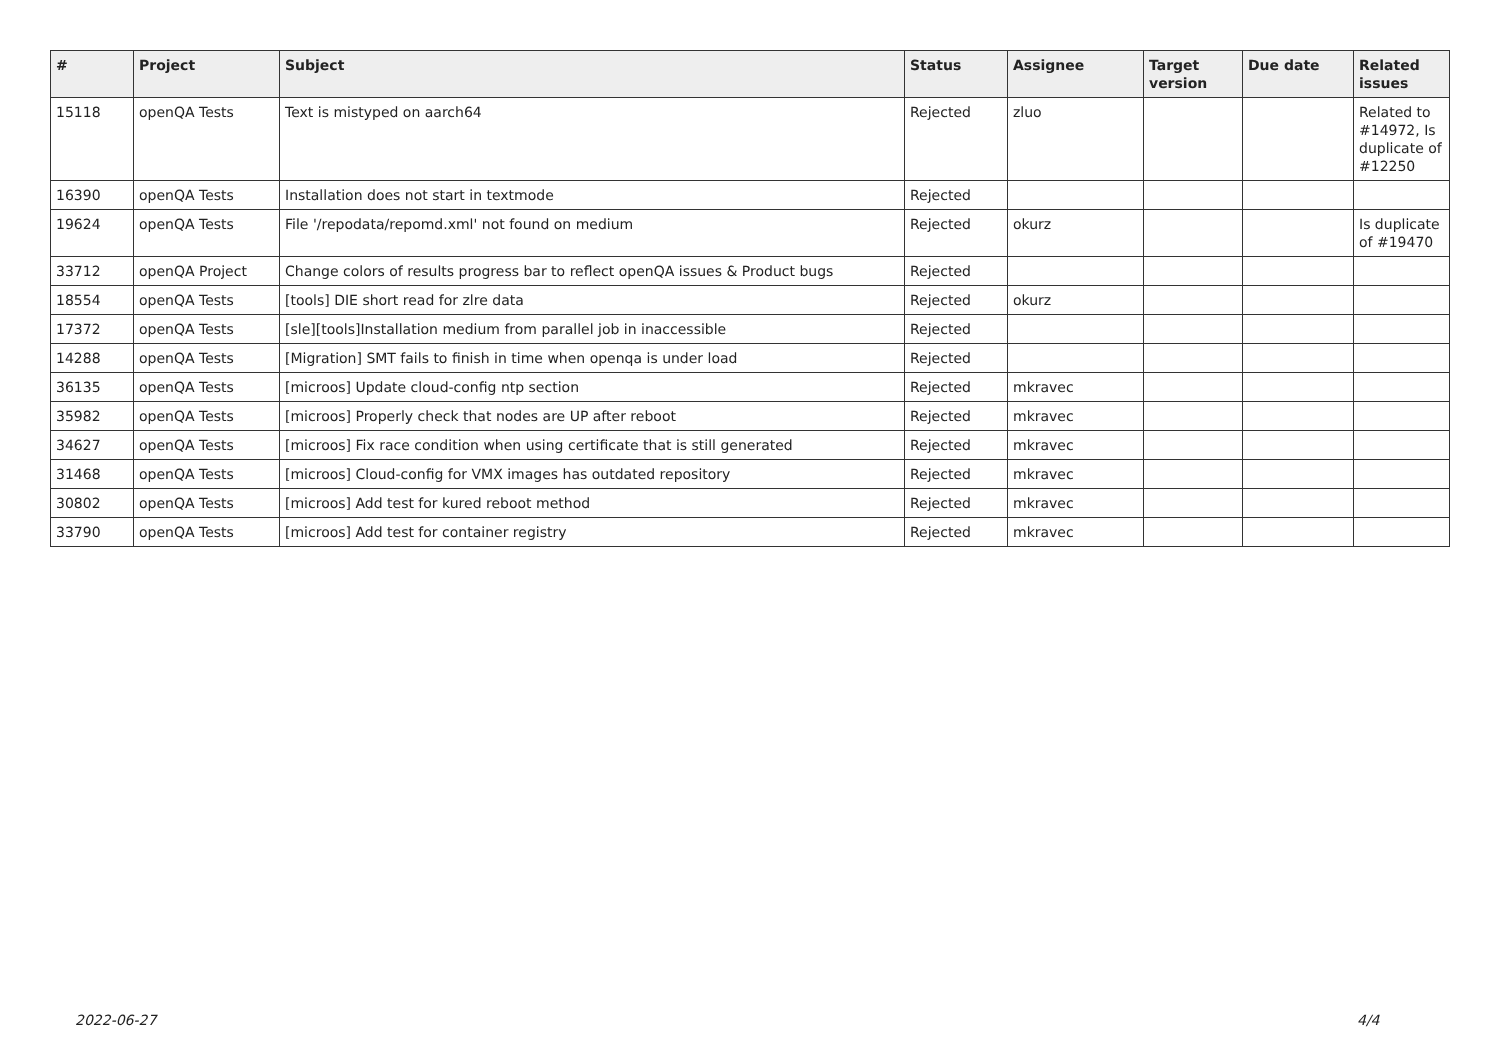| # | Project | Subject | Status | Assignee | Target version | Due date | Related issues |
| --- | --- | --- | --- | --- | --- | --- | --- |
| 15118 | openQA Tests | Text is mistyped on aarch64 | Rejected | zluo | | | Related to #14972, Is duplicate of #12250 |
| 16390 | openQA Tests | Installation does not start in textmode | Rejected | | | | |
| 19624 | openQA Tests | File '/repodata/repomd.xml' not found on medium | Rejected | okurz | | | Is duplicate of #19470 |
| 33712 | openQA Project | Change colors of results progress bar to reflect openQA issues & Product bugs | Rejected | | | | |
| 18554 | openQA Tests | [tools] DIE short read for zlre data | Rejected | okurz | | | |
| 17372 | openQA Tests | [sle][tools]Installation medium from parallel job in inaccessible | Rejected | | | | |
| 14288 | openQA Tests | [Migration] SMT fails to finish in time when openqa is under load | Rejected | | | | |
| 36135 | openQA Tests | [microos] Update cloud-config ntp section | Rejected | mkravec | | | |
| 35982 | openQA Tests | [microos] Properly check that nodes are UP after reboot | Rejected | mkravec | | | |
| 34627 | openQA Tests | [microos] Fix race condition when using certificate that is still generated | Rejected | mkravec | | | |
| 31468 | openQA Tests | [microos] Cloud-config for VMX images has outdated repository | Rejected | mkravec | | | |
| 30802 | openQA Tests | [microos] Add test for kured reboot method | Rejected | mkravec | | | |
| 33790 | openQA Tests | [microos] Add test for container registry | Rejected | mkravec | | | |
2022-06-27 4/4